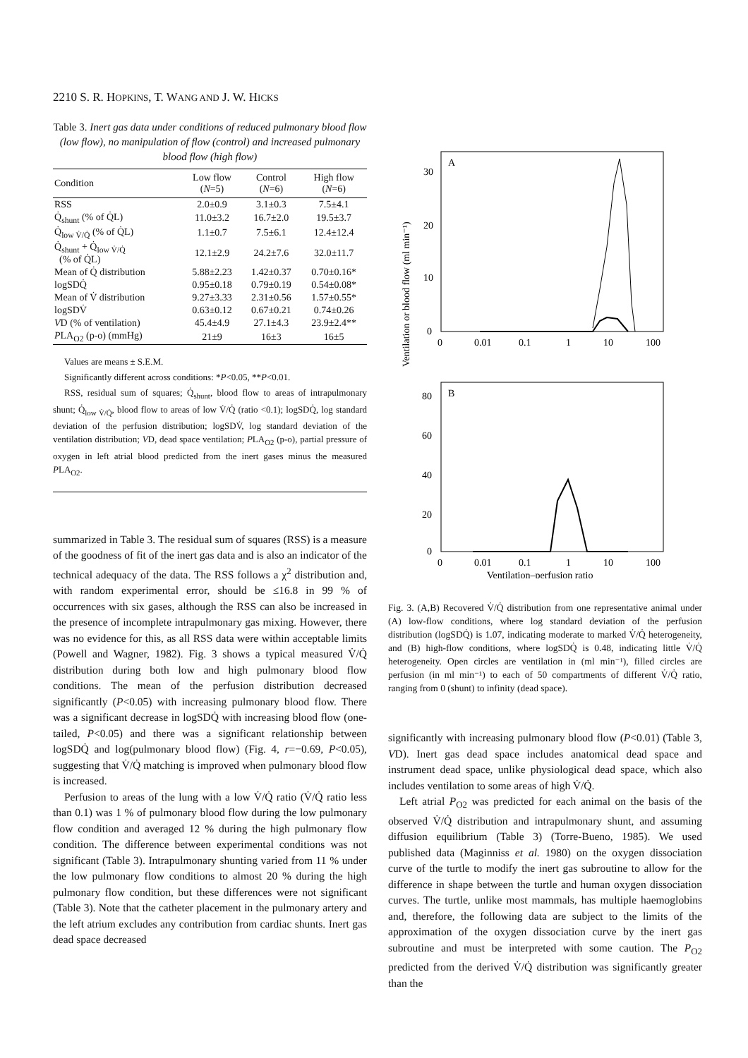2210 S. R. HOPKINS, T. WANG AND J. W. HICKS
Table 3. Inert gas data under conditions of reduced pulmonary blood flow (low flow), no manipulation of flow (control) and increased pulmonary blood flow (high flow)
| Condition | Low flow ( N =5) | Control ( N =6) | High flow ( N =6) |
| --- | --- | --- | --- |
| RSS | 2.0±0.9 | 3.1±0.3 | 7.5±4.1 |
| Q̇<sub>shunt</sub> (% of Q̇L) | 11.0±3.2 | 16.7±2.0 | 19.5±3.7 |
| Q̇<sub>low V̇/Q̇</sub> (% of Q̇L) | 1.1±0.7 | 7.5±6.1 | 12.4±12.4 |
| Q̇<sub>shunt</sub> + Q̇<sub>low V̇/Q̇</sub> (% of Q̇L) | 12.1±2.9 | 24.2±7.6 | 32.0±11.7 |
| Mean of Q̇ distribution | 5.88±2.23 | 1.42±0.37 | 0.70±0.16* |
| logSDQ̇ | 0.95±0.18 | 0.79±0.19 | 0.54±0.08* |
| Mean of V̇ distribution | 9.27±3.33 | 2.31±0.56 | 1.57±0.55* |
| logSDV̇ | 0.63±0.12 | 0.67±0.21 | 0.74±0.26 |
| V D (% of ventilation) | 45.4±4.9 | 27.1±4.3 | 23.9±2.4** |
| P LA<sub>O2</sub> (p-o) (mmHg) | 21±9 | 16±3 | 16±5 |
Values are means ± S.E.M.
Significantly different across conditions: *P<0.05, **P<0.01.
RSS, residual sum of squares; Q̇<sub>shunt</sub>, blood flow to areas of intrapulmonary shunt; Q̇<sub>low V̇/Q̇</sub>, blood flow to areas of low V̇/Q̇ (ratio <0.1); logSDQ̇, log standard deviation of the perfusion distribution; logSDV̇, log standard deviation of the ventilation distribution; VD, dead space ventilation; PLA<sub>O2</sub> (p-o), partial pressure of oxygen in left atrial blood predicted from the inert gases minus the measured PLA<sub>O2</sub>.
summarized in Table 3. The residual sum of squares (RSS) is a measure of the goodness of fit of the inert gas data and is also an indicator of the technical adequacy of the data. The RSS follows a χ<sup>2</sup> distribution and, with random experimental error, should be ≤16.8 in 99 % of occurrences with six gases, although the RSS can also be increased in the presence of incomplete intrapulmonary gas mixing. However, there was no evidence for this, as all RSS data were within acceptable limits (Powell and Wagner, 1982). Fig. 3 shows a typical measured V̇/Q̇ distribution during both low and high pulmonary blood flow conditions. The mean of the perfusion distribution decreased significantly (P<0.05) with increasing pulmonary blood flow. There was a significant decrease in logSDQ̇ with increasing blood flow (one-tailed, P<0.05) and there was a significant relationship between logSDQ̇ and log(pulmonary blood flow) (Fig. 4, r=−0.69, P<0.05), suggesting that V̇/Q̇ matching is improved when pulmonary blood flow is increased.
Perfusion to areas of the lung with a low V̇/Q̇ ratio (V̇/Q̇ ratio less than 0.1) was 1 % of pulmonary blood flow during the low pulmonary flow condition and averaged 12 % during the high pulmonary flow condition. The difference between experimental conditions was not significant (Table 3). Intrapulmonary shunting varied from 11 % under the low pulmonary flow conditions to almost 20 % during the high pulmonary flow condition, but these differences were not significant (Table 3). Note that the catheter placement in the pulmonary artery and the left atrium excludes any contribution from cardiac shunts. Inert gas dead space decreased
Ventilation or blood flow (ml min⁻¹)
A
30
20
10
0
0
0.01
0.1
1
10
100
B
80
60
40
20
0
0
0.01
0.1
1
10
100
Ventilation–perfusion ratio
Fig. 3. (A,B) Recovered V̇/Q̇ distribution from one representative animal under (A) low-flow conditions, where log standard deviation of the perfusion distribution (logSDQ̇) is 1.07, indicating moderate to marked V̇/Q̇ heterogeneity, and (B) high-flow conditions, where logSDQ̇ is 0.48, indicating little V̇/Q̇ heterogeneity. Open circles are ventilation in (ml min⁻¹), filled circles are perfusion (in ml min⁻¹) to each of 50 compartments of different V̇/Q̇ ratio, ranging from 0 (shunt) to infinity (dead space).
significantly with increasing pulmonary blood flow (P<0.01) (Table 3, VD). Inert gas dead space includes anatomical dead space and instrument dead space, unlike physiological dead space, which also includes ventilation to some areas of high V̇/Q̇.
Left atrial P<sub>O2</sub> was predicted for each animal on the basis of the observed V̇/Q̇ distribution and intrapulmonary shunt, and assuming diffusion equilibrium (Table 3) (Torre-Bueno, 1985). We used published data (Maginniss et al. 1980) on the oxygen dissociation curve of the turtle to modify the inert gas subroutine to allow for the difference in shape between the turtle and human oxygen dissociation curves. The turtle, unlike most mammals, has multiple haemoglobins and, therefore, the following data are subject to the limits of the approximation of the oxygen dissociation curve by the inert gas subroutine and must be interpreted with some caution. The P<sub>O2</sub> predicted from the derived V̇/Q̇ distribution was significantly greater than the